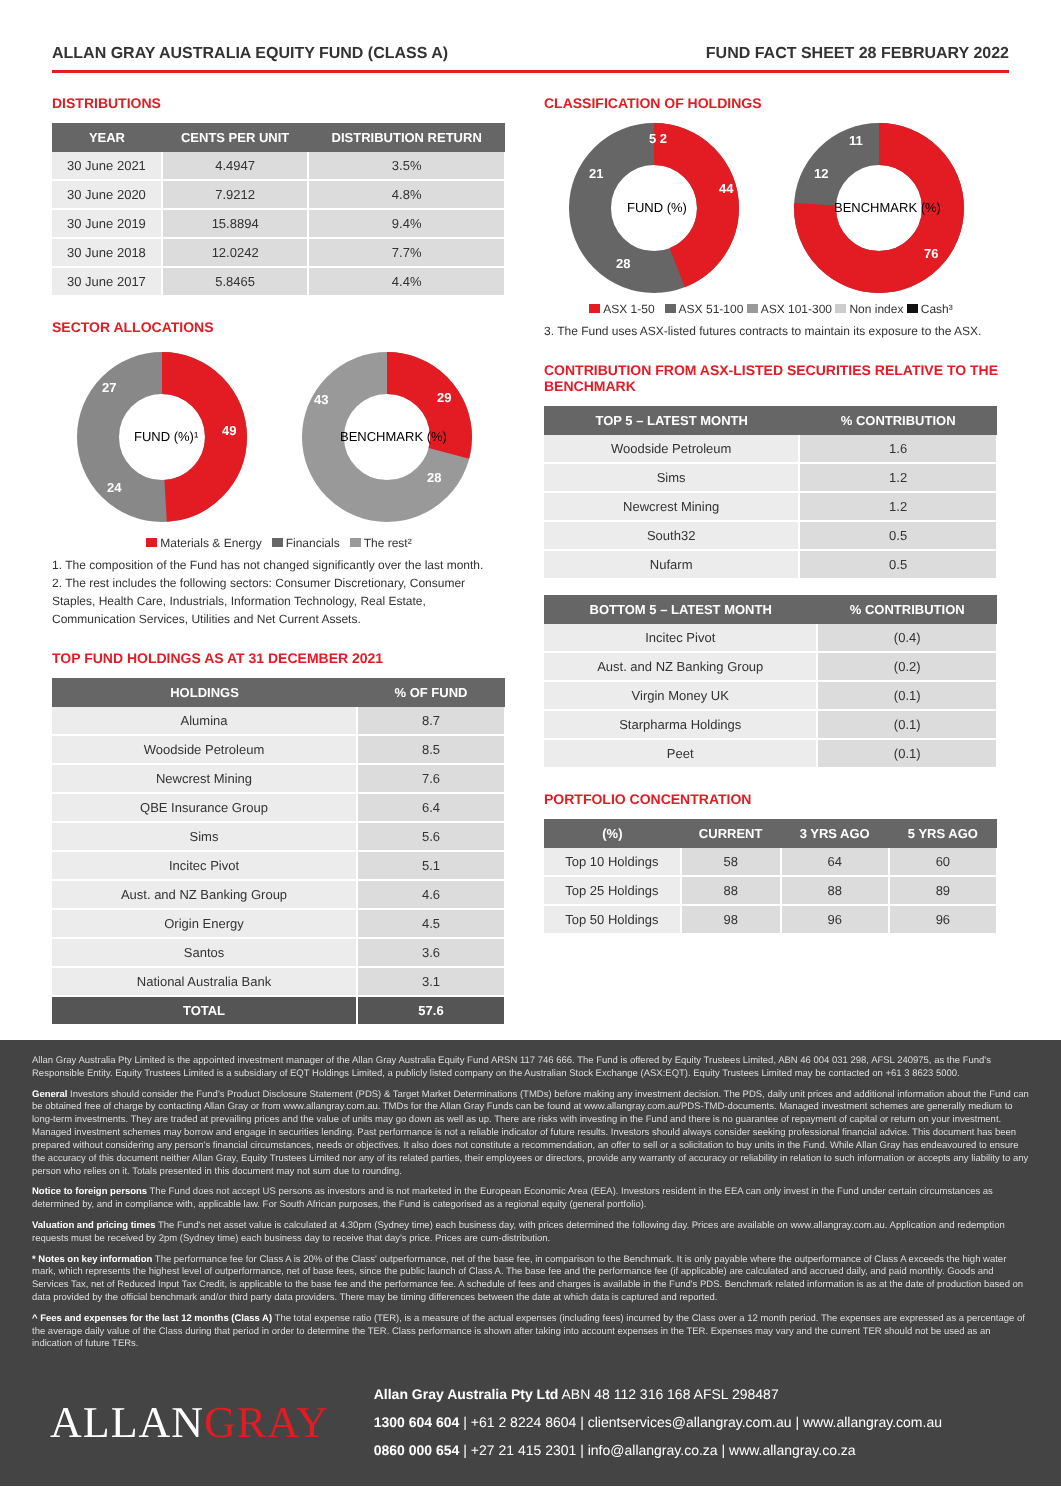ALLAN GRAY AUSTRALIA EQUITY FUND (CLASS A) FUND FACT SHEET 28 FEBRUARY 2022
DISTRIBUTIONS
| YEAR | CENTS PER UNIT | DISTRIBUTION RETURN |
| --- | --- | --- |
| 30 June 2021 | 4.4947 | 3.5% |
| 30 June 2020 | 7.9212 | 4.8% |
| 30 June 2019 | 15.8894 | 9.4% |
| 30 June 2018 | 12.0242 | 7.7% |
| 30 June 2017 | 5.8465 | 4.4% |
SECTOR ALLOCATIONS
FUND (%)¹
49
24
27
BENCHMARK (%)
29
28
43
Materials & Energy Financials The rest²
1. The composition of the Fund has not changed significantly over the last month.
2. The rest includes the following sectors: Consumer Discretionary, Consumer Staples, Health Care, Industrials, Information Technology, Real Estate, Communication Services, Utilities and Net Current Assets.
TOP FUND HOLDINGS AS AT 31 DECEMBER 2021
| HOLDINGS | % OF FUND |
| --- | --- |
| Alumina | 8.7 |
| Woodside Petroleum | 8.5 |
| Newcrest Mining | 7.6 |
| QBE Insurance Group | 6.4 |
| Sims | 5.6 |
| Incitec Pivot | 5.1 |
| Aust. and NZ Banking Group | 4.6 |
| Origin Energy | 4.5 |
| Santos | 3.6 |
| National Australia Bank | 3.1 |
| TOTAL | 57.6 |
CLASSIFICATION OF HOLDINGS
FUND (%)
44
28
21
5 2
BENCHMARK (%)
76
12
11
ASX 1-50 ASX 51-100 ASX 101-300 Non index Cash³
3. The Fund uses ASX-listed futures contracts to maintain its exposure to the ASX.
CONTRIBUTION FROM ASX-LISTED SECURITIES RELATIVE TO THE BENCHMARK
| TOP 5 – LATEST MONTH | % CONTRIBUTION |
| --- | --- |
| Woodside Petroleum | 1.6 |
| Sims | 1.2 |
| Newcrest Mining | 1.2 |
| South32 | 0.5 |
| Nufarm | 0.5 |
| BOTTOM 5 – LATEST MONTH | % CONTRIBUTION |
| --- | --- |
| Incitec Pivot | (0.4) |
| Aust. and NZ Banking Group | (0.2) |
| Virgin Money UK | (0.1) |
| Starpharma Holdings | (0.1) |
| Peet | (0.1) |
PORTFOLIO CONCENTRATION
| (%) | CURRENT | 3 YRS AGO | 5 YRS AGO |
| --- | --- | --- | --- |
| Top 10 Holdings | 58 | 64 | 60 |
| Top 25 Holdings | 88 | 88 | 89 |
| Top 50 Holdings | 98 | 96 | 96 |
Allan Gray Australia Pty Limited is the appointed investment manager of the Allan Gray Australia Equity Fund ARSN 117 746 666. The Fund is offered by Equity Trustees Limited, ABN 46 004 031 298, AFSL 240975, as the Fund's Responsible Entity. Equity Trustees Limited is a subsidiary of EQT Holdings Limited, a publicly listed company on the Australian Stock Exchange (ASX:EQT). Equity Trustees Limited may be contacted on +61 3 8623 5000.
General Investors should consider the Fund's Product Disclosure Statement (PDS) & Target Market Determinations (TMDs) before making any investment decision. The PDS, daily unit prices and additional information about the Fund can be obtained free of charge by contacting Allan Gray or from www.allangray.com.au. TMDs for the Allan Gray Funds can be found at www.allangray.com.au/PDS-TMD-documents. Managed investment schemes are generally medium to long-term investments. They are traded at prevailing prices and the value of units may go down as well as up. There are risks with investing in the Fund and there is no guarantee of repayment of capital or return on your investment. Managed investment schemes may borrow and engage in securities lending. Past performance is not a reliable indicator of future results. Investors should always consider seeking professional financial advice. This document has been prepared without considering any person's financial circumstances, needs or objectives. It also does not constitute a recommendation, an offer to sell or a solicitation to buy units in the Fund. While Allan Gray has endeavoured to ensure the accuracy of this document neither Allan Gray, Equity Trustees Limited nor any of its related parties, their employees or directors, provide any warranty of accuracy or reliability in relation to such information or accepts any liability to any person who relies on it. Totals presented in this document may not sum due to rounding.
Notice to foreign persons The Fund does not accept US persons as investors and is not marketed in the European Economic Area (EEA). Investors resident in the EEA can only invest in the Fund under certain circumstances as determined by, and in compliance with, applicable law. For South African purposes, the Fund is categorised as a regional equity (general portfolio).
Valuation and pricing times The Fund's net asset value is calculated at 4.30pm (Sydney time) each business day, with prices determined the following day. Prices are available on www.allangray.com.au. Application and redemption requests must be received by 2pm (Sydney time) each business day to receive that day's price. Prices are cum-distribution.
* Notes on key information The performance fee for Class A is 20% of the Class' outperformance, net of the base fee, in comparison to the Benchmark. It is only payable where the outperformance of Class A exceeds the high water mark, which represents the highest level of outperformance, net of base fees, since the public launch of Class A. The base fee and the performance fee (if applicable) are calculated and accrued daily, and paid monthly. Goods and Services Tax, net of Reduced Input Tax Credit, is applicable to the base fee and the performance fee. A schedule of fees and charges is available in the Fund's PDS. Benchmark related information is as at the date of production based on data provided by the official benchmark and/or third party data providers. There may be timing differences between the date at which data is captured and reported.
^ Fees and expenses for the last 12 months (Class A) The total expense ratio (TER), is a measure of the actual expenses (including fees) incurred by the Class over a 12 month period. The expenses are expressed as a percentage of the average daily value of the Class during that period in order to determine the TER. Class performance is shown after taking into account expenses in the TER. Expenses may vary and the current TER should not be used as an indication of future TERs.
ALLANGRAY
Allan Gray Australia Pty Ltd ABN 48 112 316 168 AFSL 298487
1300 604 604 | +61 2 8224 8604 | clientservices@allangray.com.au | www.allangray.com.au
0860 000 654 | +27 21 415 2301 | info@allangray.co.za | www.allangray.co.za